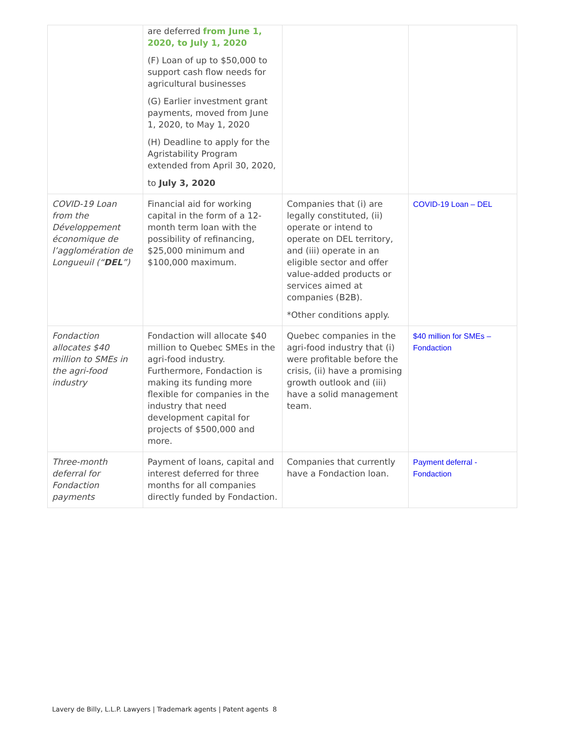| | are deferred from June 1, 2020, to July 1, 2020 (F) Loan of up to $50,000 to support cash flow needs for agricultural businesses (G) Earlier investment grant payments, moved from June 1, 2020, to May 1, 2020 (H) Deadline to apply for the Agristability Program extended from April 30, 2020, to July 3, 2020 | | |
| COVID-19 Loan from the Développement économique de l’agglomération de Longueuil (“ DEL ”) | Financial aid for working capital in the form of a 12-month term loan with the possibility of refinancing, $25,000 minimum and $100,000 maximum. | Companies that (i) are legally constituted, (ii) operate or intend to operate on DEL territory, and (iii) operate in an eligible sector and offer value-added products or services aimed at companies (B2B). *Other conditions apply. | COVID-19 Loan – DEL |
| Fondaction allocates $40 million to SMEs in the agri-food industry | Fondaction will allocate $40 million to Quebec SMEs in the agri-food industry. Furthermore, Fondaction is making its funding more flexible for companies in the industry that need development capital for projects of $500,000 and more. | Quebec companies in the agri-food industry that (i) were profitable before the crisis, (ii) have a promising growth outlook and (iii) have a solid management team. | $40 million for SMEs – Fondaction |
| Three-month deferral for Fondaction payments | Payment of loans, capital and interest deferred for three months for all companies directly funded by Fondaction. | Companies that currently have a Fondaction loan. | Payment deferral - Fondaction |
Lavery de Billy, L.L.P. Lawyers | Trademark agents | Patent agents 8